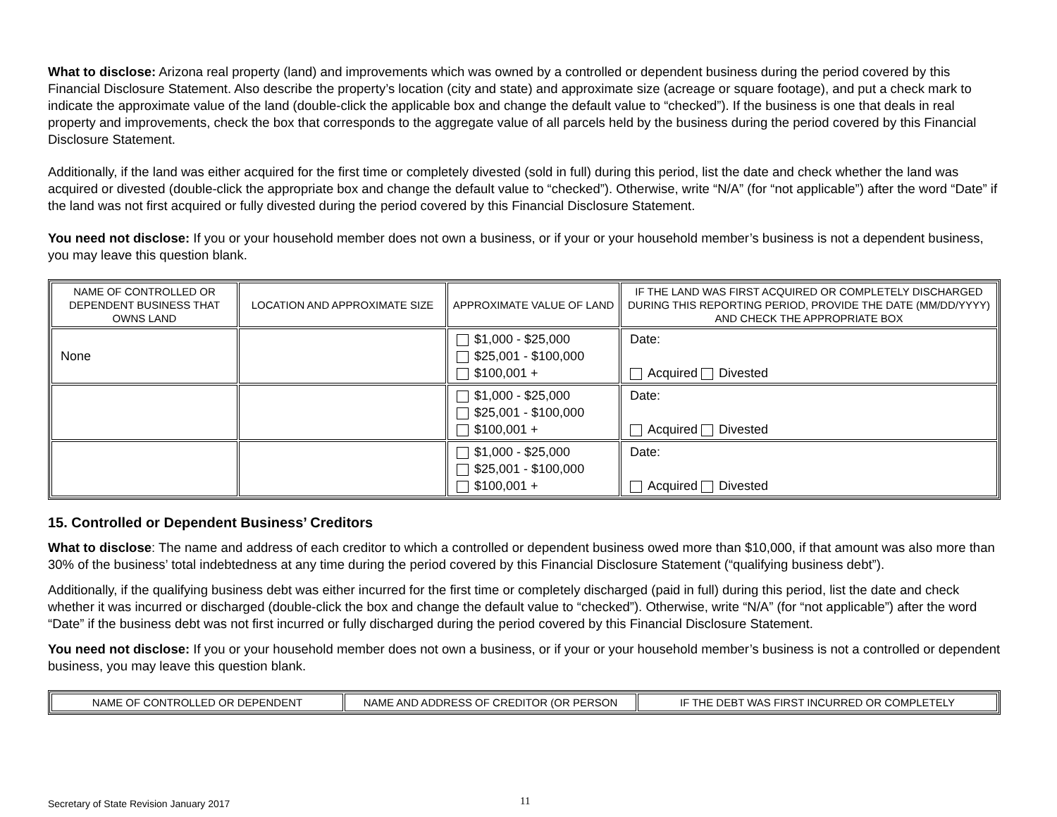What to disclose: Arizona real property (land) and improvements which was owned by a controlled or dependent business during the period covered by this Financial Disclosure Statement. Also describe the property’s location (city and state) and approximate size (acreage or square footage), and put a check mark to indicate the approximate value of the land (double-click the applicable box and change the default value to “checked”). If the business is one that deals in real property and improvements, check the box that corresponds to the aggregate value of all parcels held by the business during the period covered by this Financial Disclosure Statement.
Additionally, if the land was either acquired for the first time or completely divested (sold in full) during this period, list the date and check whether the land was acquired or divested (double-click the appropriate box and change the default value to “checked”). Otherwise, write “N/A” (for “not applicable”) after the word “Date” if the land was not first acquired or fully divested during the period covered by this Financial Disclosure Statement.
You need not disclose: If you or your household member does not own a business, or if your or your household member’s business is not a dependent business, you may leave this question blank.
| NAME OF CONTROLLED OR DEPENDENT BUSINESS THAT OWNS LAND | LOCATION AND APPROXIMATE SIZE | APPROXIMATE VALUE OF LAND | IF THE LAND WAS FIRST ACQUIRED OR COMPLETELY DISCHARGED DURING THIS REPORTING PERIOD, PROVIDE THE DATE (MM/DD/YYYY) AND CHECK THE APPROPRIATE BOX |
| --- | --- | --- | --- |
| None | | $1,000 - $25,000 $25,001 - $100,000 $100,001 + | Date: Acquired Divested |
| | | $1,000 - $25,000 $25,001 - $100,000 $100,001 + | Date: Acquired Divested |
| | | $1,000 - $25,000 $25,001 - $100,000 $100,001 + | Date: Acquired Divested |
15. Controlled or Dependent Business’ Creditors
What to disclose: The name and address of each creditor to which a controlled or dependent business owed more than $10,000, if that amount was also more than 30% of the business’ total indebtedness at any time during the period covered by this Financial Disclosure Statement (“qualifying business debt”).
Additionally, if the qualifying business debt was either incurred for the first time or completely discharged (paid in full) during this period, list the date and check whether it was incurred or discharged (double-click the box and change the default value to “checked”). Otherwise, write “N/A” (for “not applicable”) after the word “Date” if the business debt was not first incurred or fully discharged during the period covered by this Financial Disclosure Statement.
You need not disclose: If you or your household member does not own a business, or if your or your household member’s business is not a controlled or dependent business, you may leave this question blank.
| NAME OF CONTROLLED OR DEPENDENT | NAME AND ADDRESS OF CREDITOR (OR PERSON | IF THE DEBT WAS FIRST INCURRED OR COMPLETELY |
| --- | --- | --- |
Secretary of State Revision January 2017 11